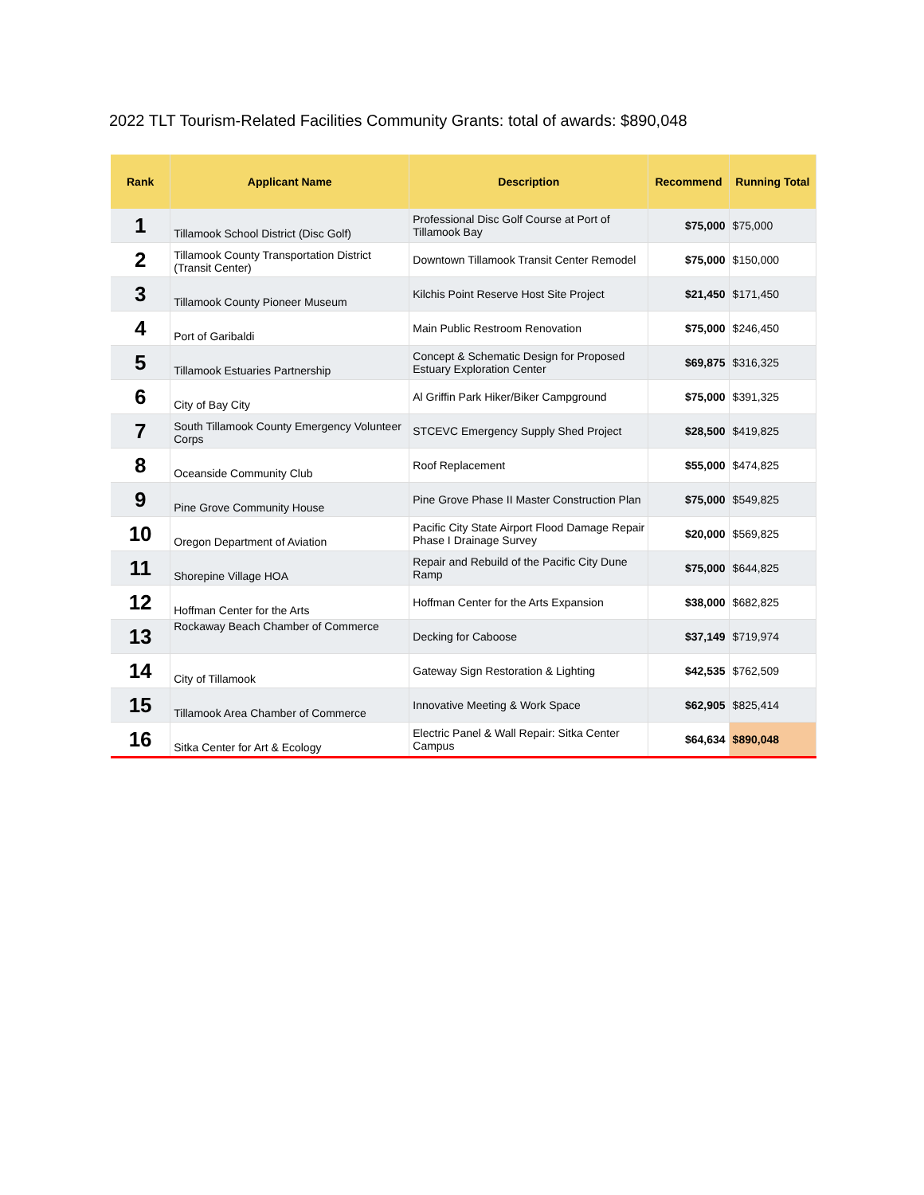2022 TLT Tourism-Related Facilities Community Grants: total of awards: $890,048
| Rank | Applicant Name | Description | Recommend | Running Total |
| --- | --- | --- | --- | --- |
| 1 | Tillamook School District (Disc Golf) | Professional Disc Golf Course at Port of Tillamook Bay | $75,000 | $75,000 |
| 2 | Tillamook County Transportation District (Transit Center) | Downtown Tillamook Transit Center Remodel | $75,000 | $150,000 |
| 3 | Tillamook County Pioneer Museum | Kilchis Point Reserve Host Site Project | $21,450 | $171,450 |
| 4 | Port of Garibaldi | Main Public Restroom Renovation | $75,000 | $246,450 |
| 5 | Tillamook Estuaries Partnership | Concept & Schematic Design for Proposed Estuary Exploration Center | $69,875 | $316,325 |
| 6 | City of Bay City | Al Griffin Park Hiker/Biker Campground | $75,000 | $391,325 |
| 7 | South Tillamook County Emergency Volunteer Corps | STCEVC Emergency Supply Shed Project | $28,500 | $419,825 |
| 8 | Oceanside Community Club | Roof Replacement | $55,000 | $474,825 |
| 9 | Pine Grove Community House | Pine Grove Phase II Master Construction Plan | $75,000 | $549,825 |
| 10 | Oregon Department of Aviation | Pacific City State Airport Flood Damage Repair Phase I Drainage Survey | $20,000 | $569,825 |
| 11 | Shorepine Village HOA | Repair and Rebuild of the Pacific City Dune Ramp | $75,000 | $644,825 |
| 12 | Hoffman Center for the Arts | Hoffman Center for the Arts Expansion | $38,000 | $682,825 |
| 13 | Rockaway Beach Chamber of Commerce | Decking for Caboose | $37,149 | $719,974 |
| 14 | City of Tillamook | Gateway Sign Restoration & Lighting | $42,535 | $762,509 |
| 15 | Tillamook Area Chamber of Commerce | Innovative Meeting & Work Space | $62,905 | $825,414 |
| 16 | Sitka Center for Art & Ecology | Electric Panel & Wall Repair: Sitka Center Campus | $64,634 | $890,048 |